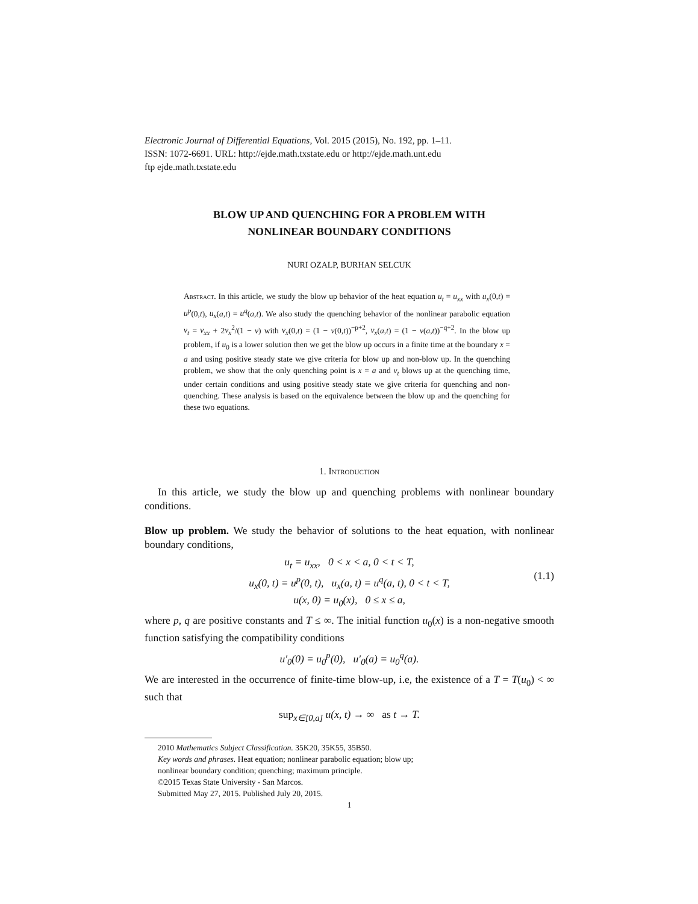Electronic Journal of Differential Equations, Vol. 2015 (2015), No. 192, pp. 1–11.
ISSN: 1072-6691. URL: http://ejde.math.txstate.edu or http://ejde.math.unt.edu
ftp ejde.math.txstate.edu
BLOW UP AND QUENCHING FOR A PROBLEM WITH
NONLINEAR BOUNDARY CONDITIONS
NURI OZALP, BURHAN SELCUK
Abstract. In this article, we study the blow up behavior of the heat equation u<sub>t</sub> = u<sub>xx</sub> with u<sub>x</sub>(0,t) = u<sup>p</sup>(0,t), u<sub>x</sub>(a,t) = u<sup>q</sup>(a,t). We also study the quenching behavior of the nonlinear parabolic equation v<sub>t</sub> = v<sub>xx</sub> + 2v<sub>x</sub><sup>2</sup>/(1 − v) with v<sub>x</sub>(0,t) = (1 − v(0,t))<sup>−p+2</sup>, v<sub>x</sub>(a,t) = (1 − v(a,t))<sup>−q+2</sup>. In the blow up problem, if u<sub>0</sub> is a lower solution then we get the blow up occurs in a finite time at the boundary x = a and using positive steady state we give criteria for blow up and non-blow up. In the quenching problem, we show that the only quenching point is x = a and v<sub>t</sub> blows up at the quenching time, under certain conditions and using positive steady state we give criteria for quenching and non-quenching. These analysis is based on the equivalence between the blow up and the quenching for these two equations.
1. Introduction
In this article, we study the blow up and quenching problems with nonlinear boundary conditions.
Blow up problem. We study the behavior of solutions to the heat equation, with nonlinear boundary conditions,
u<sub>t</sub> = u<sub>xx</sub>, 0 < x < a, 0 < t < T,
u<sub>x</sub>(0, t) = u<sup>p</sup>(0, t), u<sub>x</sub>(a, t) = u<sup>q</sup>(a, t), 0 < t < T,
(1.1)
u(x, 0) = u<sub>0</sub>(x), 0 ≤ x ≤ a,
where p, q are positive constants and T ≤ ∞. The initial function u<sub>0</sub>(x) is a non-negative smooth function satisfying the compatibility conditions
u′<sub>0</sub>(0) = u<sub>0</sub><sup>p</sup>(0), u′<sub>0</sub>(a) = u<sub>0</sub><sup>q</sup>(a).
We are interested in the occurrence of finite-time blow-up, i.e, the existence of a T = T(u<sub>0</sub>) < ∞ such that
sup<sub>x∈[0,a]</sub> u(x, t) → ∞ as t → T.
2010 Mathematics Subject Classification. 35K20, 35K55, 35B50.
Key words and phrases. Heat equation; nonlinear parabolic equation; blow up;
nonlinear boundary condition; quenching; maximum principle.
©2015 Texas State University - San Marcos.
Submitted May 27, 2015. Published July 20, 2015.
1